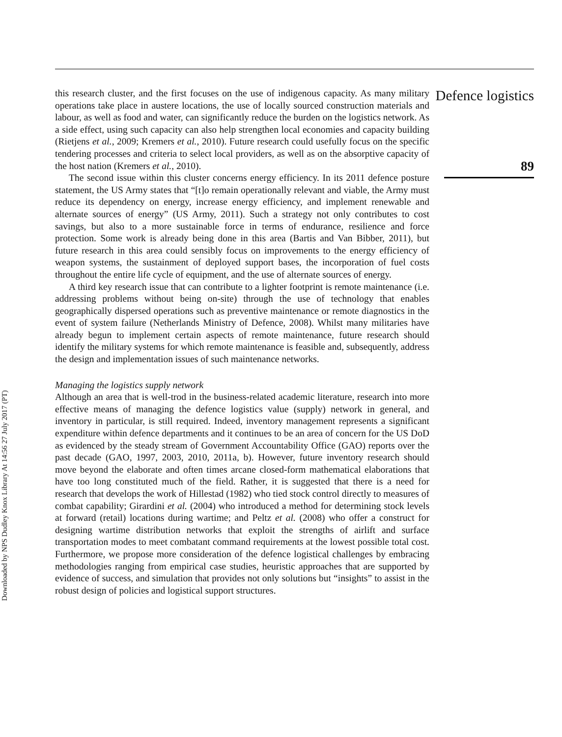Downloaded by NPS Dudley Knox Library At 14:56 27 July 2017 (PT)
this research cluster, and the first focuses on the use of indigenous capacity. As many military operations take place in austere locations, the use of locally sourced construction materials and labour, as well as food and water, can significantly reduce the burden on the logistics network. As a side effect, using such capacity can also help strengthen local economies and capacity building (Rietjens et al., 2009; Kremers et al., 2010). Future research could usefully focus on the specific tendering processes and criteria to select local providers, as well as on the absorptive capacity of the host nation (Kremers et al., 2010).
The second issue within this cluster concerns energy efficiency. In its 2011 defence posture statement, the US Army states that “[t]o remain operationally relevant and viable, the Army must reduce its dependency on energy, increase energy efficiency, and implement renewable and alternate sources of energy” (US Army, 2011). Such a strategy not only contributes to cost savings, but also to a more sustainable force in terms of endurance, resilience and force protection. Some work is already being done in this area (Bartis and Van Bibber, 2011), but future research in this area could sensibly focus on improvements to the energy efficiency of weapon systems, the sustainment of deployed support bases, the incorporation of fuel costs throughout the entire life cycle of equipment, and the use of alternate sources of energy.
A third key research issue that can contribute to a lighter footprint is remote maintenance (i.e. addressing problems without being on-site) through the use of technology that enables geographically dispersed operations such as preventive maintenance or remote diagnostics in the event of system failure (Netherlands Ministry of Defence, 2008). Whilst many militaries have already begun to implement certain aspects of remote maintenance, future research should identify the military systems for which remote maintenance is feasible and, subsequently, address the design and implementation issues of such maintenance networks.
Managing the logistics supply network
Although an area that is well-trod in the business-related academic literature, research into more effective means of managing the defence logistics value (supply) network in general, and inventory in particular, is still required. Indeed, inventory management represents a significant expenditure within defence departments and it continues to be an area of concern for the US DoD as evidenced by the steady stream of Government Accountability Office (GAO) reports over the past decade (GAO, 1997, 2003, 2010, 2011a, b). However, future inventory research should move beyond the elaborate and often times arcane closed-form mathematical elaborations that have too long constituted much of the field. Rather, it is suggested that there is a need for research that develops the work of Hillestad (1982) who tied stock control directly to measures of combat capability; Girardini et al. (2004) who introduced a method for determining stock levels at forward (retail) locations during wartime; and Peltz et al. (2008) who offer a construct for designing wartime distribution networks that exploit the strengths of airlift and surface transportation modes to meet combatant command requirements at the lowest possible total cost. Furthermore, we propose more consideration of the defence logistical challenges by embracing methodologies ranging from empirical case studies, heuristic approaches that are supported by evidence of success, and simulation that provides not only solutions but “insights” to assist in the robust design of policies and logistical support structures.
Defence logistics
89